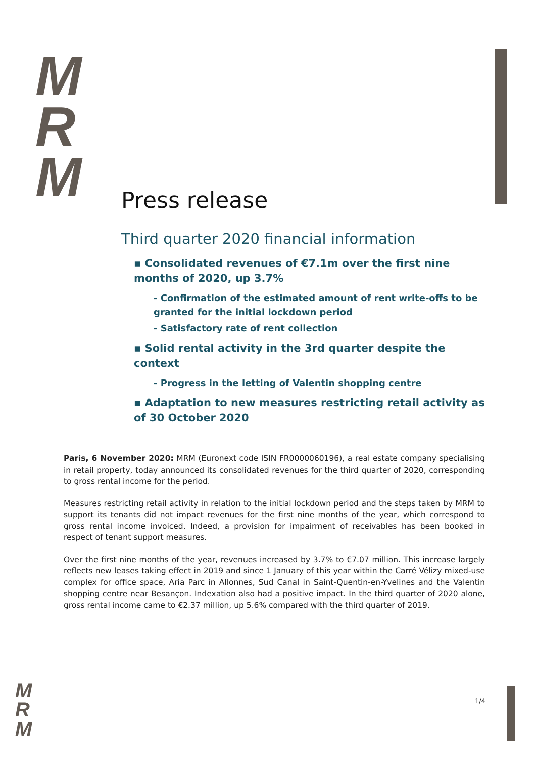M
R
M
Press release
Third quarter 2020 financial information
▪ Consolidated revenues of €7.1m over the first nine months of 2020, up 3.7%
- Confirmation of the estimated amount of rent write-offs to be granted for the initial lockdown period
- Satisfactory rate of rent collection
▪ Solid rental activity in the 3rd quarter despite the context
- Progress in the letting of Valentin shopping centre
▪ Adaptation to new measures restricting retail activity as of 30 October 2020
Paris, 6 November 2020: MRM (Euronext code ISIN FR0000060196), a real estate company specialising in retail property, today announced its consolidated revenues for the third quarter of 2020, corresponding to gross rental income for the period.
Measures restricting retail activity in relation to the initial lockdown period and the steps taken by MRM to support its tenants did not impact revenues for the first nine months of the year, which correspond to gross rental income invoiced. Indeed, a provision for impairment of receivables has been booked in respect of tenant support measures.
Over the first nine months of the year, revenues increased by 3.7% to €7.07 million. This increase largely reflects new leases taking effect in 2019 and since 1 January of this year within the Carré Vélizy mixed-use complex for office space, Aria Parc in Allonnes, Sud Canal in Saint-Quentin-en-Yvelines and the Valentin shopping centre near Besançon. Indexation also had a positive impact. In the third quarter of 2020 alone, gross rental income came to €2.37 million, up 5.6% compared with the third quarter of 2019.
M
R
M
1/4